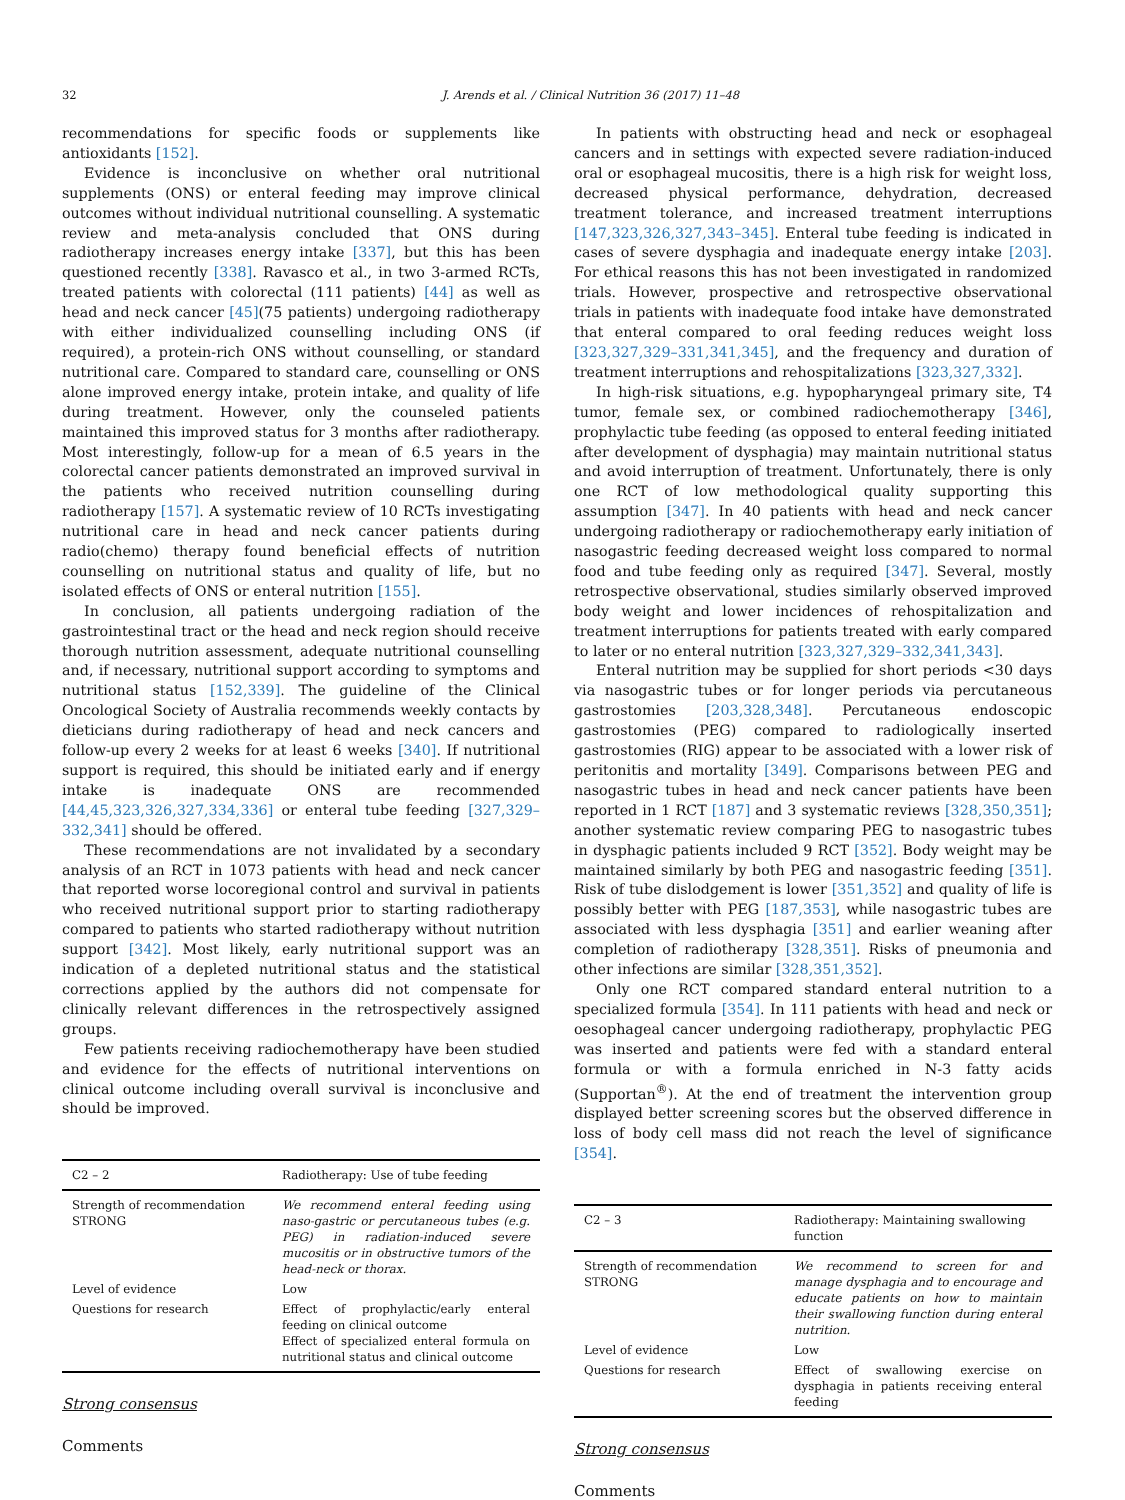32 J. Arends et al. / Clinical Nutrition 36 (2017) 11–48
recommendations for specific foods or supplements like antioxidants [152].
Evidence is inconclusive on whether oral nutritional supplements (ONS) or enteral feeding may improve clinical outcomes without individual nutritional counselling. A systematic review and meta-analysis concluded that ONS during radiotherapy increases energy intake [337], but this has been questioned recently [338]. Ravasco et al., in two 3-armed RCTs, treated patients with colorectal (111 patients) [44] as well as head and neck cancer [45](75 patients) undergoing radiotherapy with either individualized counselling including ONS (if required), a protein-rich ONS without counselling, or standard nutritional care. Compared to standard care, counselling or ONS alone improved energy intake, protein intake, and quality of life during treatment. However, only the counseled patients maintained this improved status for 3 months after radiotherapy. Most interestingly, follow-up for a mean of 6.5 years in the colorectal cancer patients demonstrated an improved survival in the patients who received nutrition counselling during radiotherapy [157]. A systematic review of 10 RCTs investigating nutritional care in head and neck cancer patients during radio(chemo) therapy found beneficial effects of nutrition counselling on nutritional status and quality of life, but no isolated effects of ONS or enteral nutrition [155].
In conclusion, all patients undergoing radiation of the gastrointestinal tract or the head and neck region should receive thorough nutrition assessment, adequate nutritional counselling and, if necessary, nutritional support according to symptoms and nutritional status [152,339]. The guideline of the Clinical Oncological Society of Australia recommends weekly contacts by dieticians during radiotherapy of head and neck cancers and follow-up every 2 weeks for at least 6 weeks [340]. If nutritional support is required, this should be initiated early and if energy intake is inadequate ONS are recommended [44,45,323,326,327,334,336] or enteral tube feeding [327,329–332,341] should be offered.
These recommendations are not invalidated by a secondary analysis of an RCT in 1073 patients with head and neck cancer that reported worse locoregional control and survival in patients who received nutritional support prior to starting radiotherapy compared to patients who started radiotherapy without nutrition support [342]. Most likely, early nutritional support was an indication of a depleted nutritional status and the statistical corrections applied by the authors did not compensate for clinically relevant differences in the retrospectively assigned groups.
Few patients receiving radiochemotherapy have been studied and evidence for the effects of nutritional interventions on clinical outcome including overall survival is inconclusive and should be improved.
| C2 – 2 | Radiotherapy: Use of tube feeding |
| --- | --- |
| Strength of recommendation STRONG | We recommend enteral feeding using naso-gastric or percutaneous tubes (e.g. PEG) in radiation-induced severe mucositis or in obstructive tumors of the head-neck or thorax. |
| Level of evidence | Low |
| Questions for research | Effect of prophylactic/early enteral feeding on clinical outcome Effect of specialized enteral formula on nutritional status and clinical outcome |
Strong consensus
Comments
In patients with obstructing head and neck or esophageal cancers and in settings with expected severe radiation-induced oral or esophageal mucositis, there is a high risk for weight loss, decreased physical performance, dehydration, decreased treatment tolerance, and increased treatment interruptions [147,323,326,327,343–345]. Enteral tube feeding is indicated in cases of severe dysphagia and inadequate energy intake [203]. For ethical reasons this has not been investigated in randomized trials. However, prospective and retrospective observational trials in patients with inadequate food intake have demonstrated that enteral compared to oral feeding reduces weight loss [323,327,329–331,341,345], and the frequency and duration of treatment interruptions and rehospitalizations [323,327,332].
In high-risk situations, e.g. hypopharyngeal primary site, T4 tumor, female sex, or combined radiochemotherapy [346], prophylactic tube feeding (as opposed to enteral feeding initiated after development of dysphagia) may maintain nutritional status and avoid interruption of treatment. Unfortunately, there is only one RCT of low methodological quality supporting this assumption [347]. In 40 patients with head and neck cancer undergoing radiotherapy or radiochemotherapy early initiation of nasogastric feeding decreased weight loss compared to normal food and tube feeding only as required [347]. Several, mostly retrospective observational, studies similarly observed improved body weight and lower incidences of rehospitalization and treatment interruptions for patients treated with early compared to later or no enteral nutrition [323,327,329–332,341,343].
Enteral nutrition may be supplied for short periods <30 days via nasogastric tubes or for longer periods via percutaneous gastrostomies [203,328,348]. Percutaneous endoscopic gastrostomies (PEG) compared to radiologically inserted gastrostomies (RIG) appear to be associated with a lower risk of peritonitis and mortality [349]. Comparisons between PEG and nasogastric tubes in head and neck cancer patients have been reported in 1 RCT [187] and 3 systematic reviews [328,350,351]; another systematic review comparing PEG to nasogastric tubes in dysphagic patients included 9 RCT [352]. Body weight may be maintained similarly by both PEG and nasogastric feeding [351]. Risk of tube dislodgement is lower [351,352] and quality of life is possibly better with PEG [187,353], while nasogastric tubes are associated with less dysphagia [351] and earlier weaning after completion of radiotherapy [328,351]. Risks of pneumonia and other infections are similar [328,351,352].
Only one RCT compared standard enteral nutrition to a specialized formula [354]. In 111 patients with head and neck or oesophageal cancer undergoing radiotherapy, prophylactic PEG was inserted and patients were fed with a standard enteral formula or with a formula enriched in N-3 fatty acids (Supportan<sup>®</sup>). At the end of treatment the intervention group displayed better screening scores but the observed difference in loss of body cell mass did not reach the level of significance [354].
| C2 – 3 | Radiotherapy: Maintaining swallowing function |
| --- | --- |
| Strength of recommendation STRONG | We recommend to screen for and manage dysphagia and to encourage and educate patients on how to maintain their swallowing function during enteral nutrition. |
| Level of evidence | Low |
| Questions for research | Effect of swallowing exercise on dysphagia in patients receiving enteral feeding |
Strong consensus
Comments